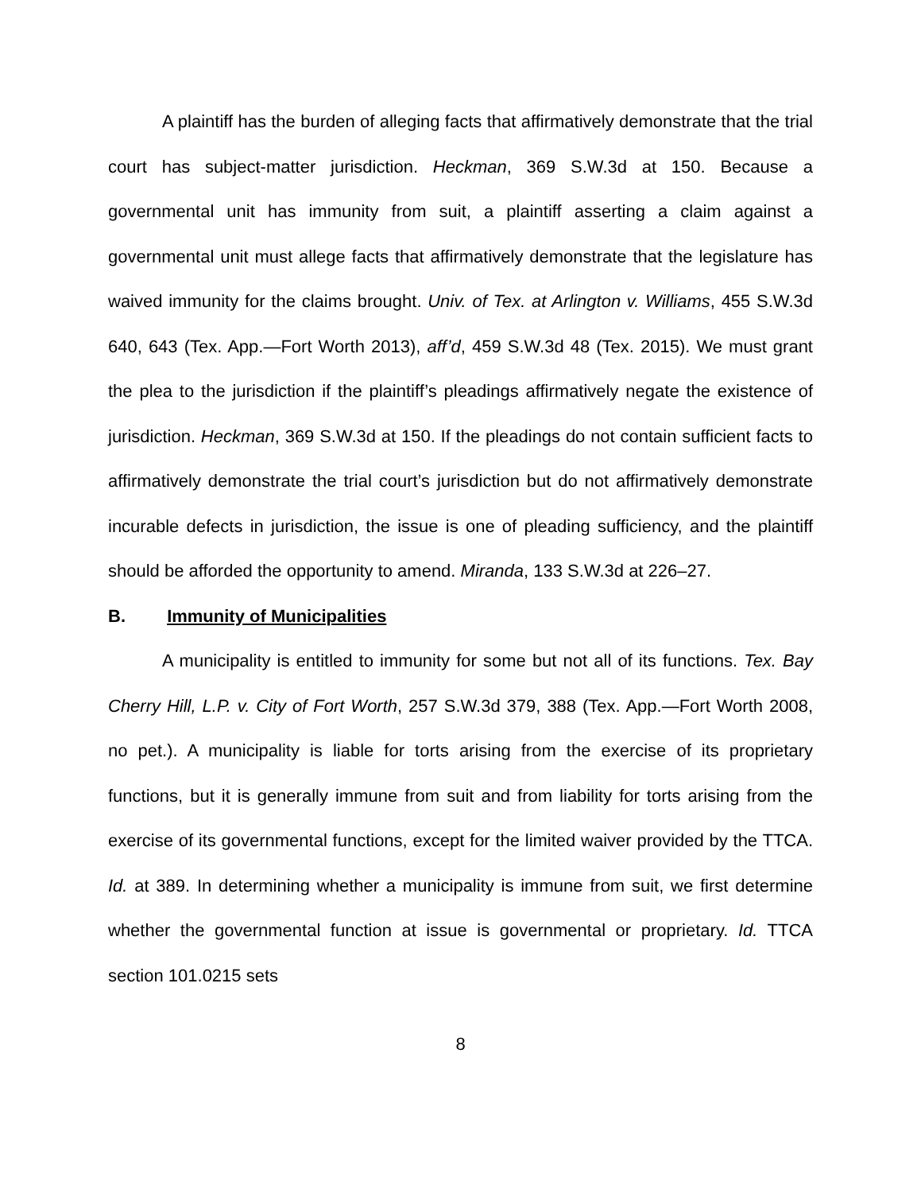A plaintiff has the burden of alleging facts that affirmatively demonstrate that the trial court has subject-matter jurisdiction. Heckman, 369 S.W.3d at 150. Because a governmental unit has immunity from suit, a plaintiff asserting a claim against a governmental unit must allege facts that affirmatively demonstrate that the legislature has waived immunity for the claims brought. Univ. of Tex. at Arlington v. Williams, 455 S.W.3d 640, 643 (Tex. App.—Fort Worth 2013), aff’d, 459 S.W.3d 48 (Tex. 2015). We must grant the plea to the jurisdiction if the plaintiff’s pleadings affirmatively negate the existence of jurisdiction. Heckman, 369 S.W.3d at 150. If the pleadings do not contain sufficient facts to affirmatively demonstrate the trial court’s jurisdiction but do not affirmatively demonstrate incurable defects in jurisdiction, the issue is one of pleading sufficiency, and the plaintiff should be afforded the opportunity to amend. Miranda, 133 S.W.3d at 226–27.
B. Immunity of Municipalities
A municipality is entitled to immunity for some but not all of its functions. Tex. Bay Cherry Hill, L.P. v. City of Fort Worth, 257 S.W.3d 379, 388 (Tex. App.—Fort Worth 2008, no pet.). A municipality is liable for torts arising from the exercise of its proprietary functions, but it is generally immune from suit and from liability for torts arising from the exercise of its governmental functions, except for the limited waiver provided by the TTCA. Id. at 389. In determining whether a municipality is immune from suit, we first determine whether the governmental function at issue is governmental or proprietary. Id. TTCA section 101.0215 sets
8